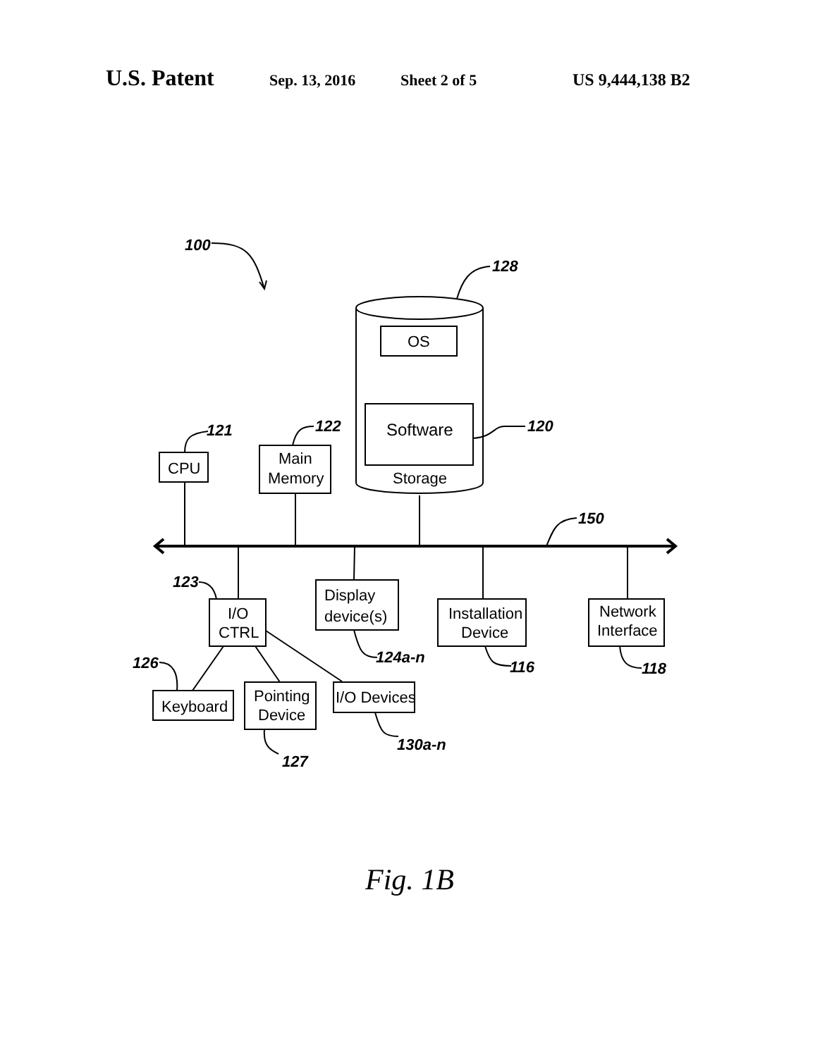U.S. Patent Sep. 13, 2016 Sheet 2 of 5 US 9,444,138 B2
100
128
OS
Software
120
Storage
121
122
CPU
Main
Memory
150
123
I/O
CTRL
Display
device(s)
Installation
Device
Network
Interface
124a-n
116
118
126
Keyboard
Pointing
Device
I/O Devices
130a-n
127
Fig. 1B